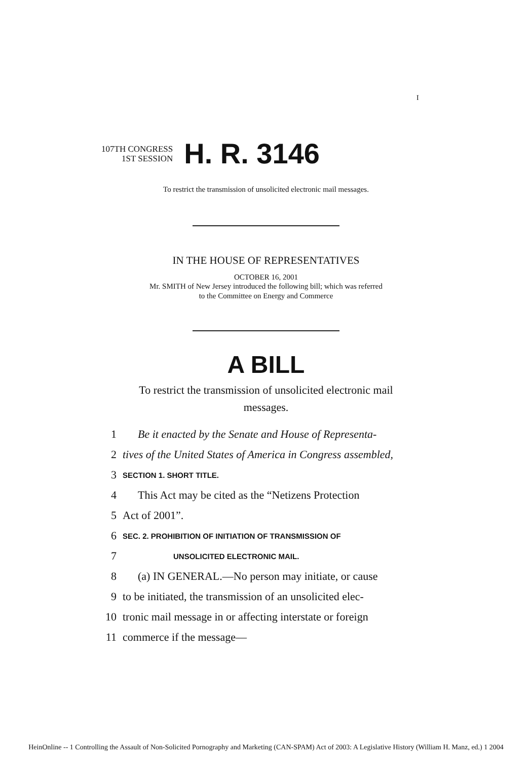I
107TH CONGRESS
1ST SESSION
H. R. 3146
To restrict the transmission of unsolicited electronic mail messages.
IN THE HOUSE OF REPRESENTATIVES
OCTOBER 16, 2001
Mr. SMITH of New Jersey introduced the following bill; which was referred
to the Committee on Energy and Commerce
A BILL
To restrict the transmission of unsolicited electronic mail
messages.
1 Be it enacted by the Senate and House of Representa-
2 tives of the United States of America in Congress assembled,
3 SECTION 1. SHORT TITLE.
4 This Act may be cited as the “Netizens Protection
5 Act of 2001”.
6 SEC. 2. PROHIBITION OF INITIATION OF TRANSMISSION OF
7 UNSOLICITED ELECTRONIC MAIL.
8 (a) IN GENERAL.—No person may initiate, or cause
9 to be initiated, the transmission of an unsolicited elec-
10 tronic mail message in or affecting interstate or foreign
11 commerce if the message—
HeinOnline -- 1 Controlling the Assault of Non-Solicited Pornography and Marketing (CAN-SPAM) Act of 2003: A Legislative History (William H. Manz, ed.) 1 2004